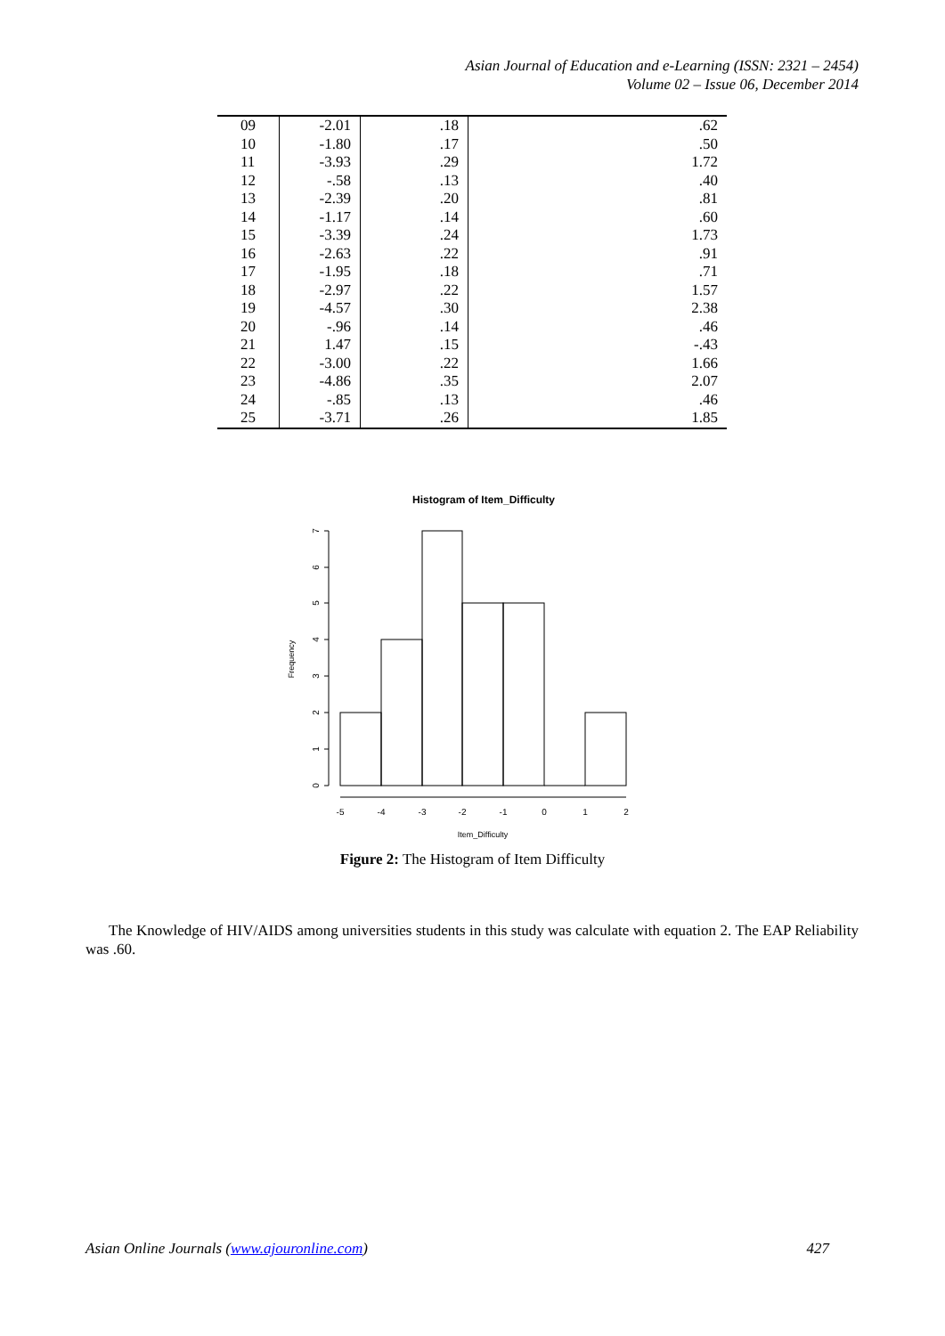Asian Journal of Education and e-Learning (ISSN: 2321 – 2454)
Volume 02 – Issue 06, December 2014
| 09 | -2.01 | .18 | .62 |
| 10 | -1.80 | .17 | .50 |
| 11 | -3.93 | .29 | 1.72 |
| 12 | -.58 | .13 | .40 |
| 13 | -2.39 | .20 | .81 |
| 14 | -1.17 | .14 | .60 |
| 15 | -3.39 | .24 | 1.73 |
| 16 | -2.63 | .22 | .91 |
| 17 | -1.95 | .18 | .71 |
| 18 | -2.97 | .22 | 1.57 |
| 19 | -4.57 | .30 | 2.38 |
| 20 | -.96 | .14 | .46 |
| 21 | 1.47 | .15 | -.43 |
| 22 | -3.00 | .22 | 1.66 |
| 23 | -4.86 | .35 | 2.07 |
| 24 | -.85 | .13 | .46 |
| 25 | -3.71 | .26 | 1.85 |
Histogram of Item_Difficulty
-5
-4
-3
-2
-1
0
1
2
Item_Difficulty
0
1
2
3
4
5
6
7
Frequency
Figure 2: The Histogram of Item Difficulty
The Knowledge of HIV/AIDS among universities students in this study was calculate with equation 2. The EAP Reliability was .60.
Asian Online Journals (www.ajouronline.com) 427